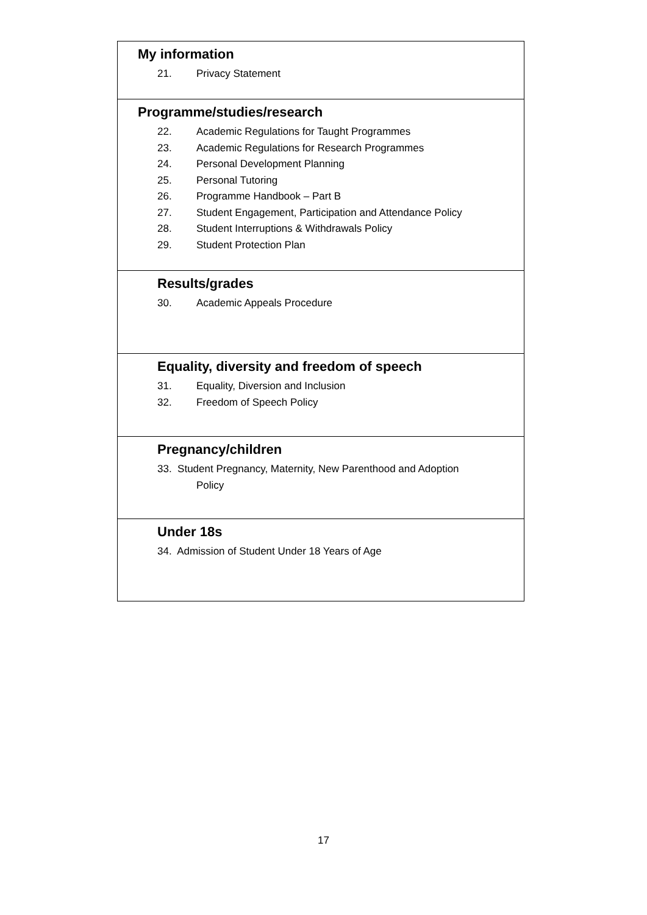| My information 21. Privacy Statement |
| Programme/studies/research 22. Academic Regulations for Taught Programmes 23. Academic Regulations for Research Programmes 24. Personal Development Planning 25. Personal Tutoring 26. Programme Handbook – Part B 27. Student Engagement, Participation and Attendance Policy 28. Student Interruptions & Withdrawals Policy 29. Student Protection Plan |
| Results/grades 30. Academic Appeals Procedure |
| Equality, diversity and freedom of speech 31. Equality, Diversion and Inclusion 32. Freedom of Speech Policy |
| Pregnancy/children 33. Student Pregnancy, Maternity, New Parenthood and Adoption Policy |
| Under 18s 34. Admission of Student Under 18 Years of Age |
17